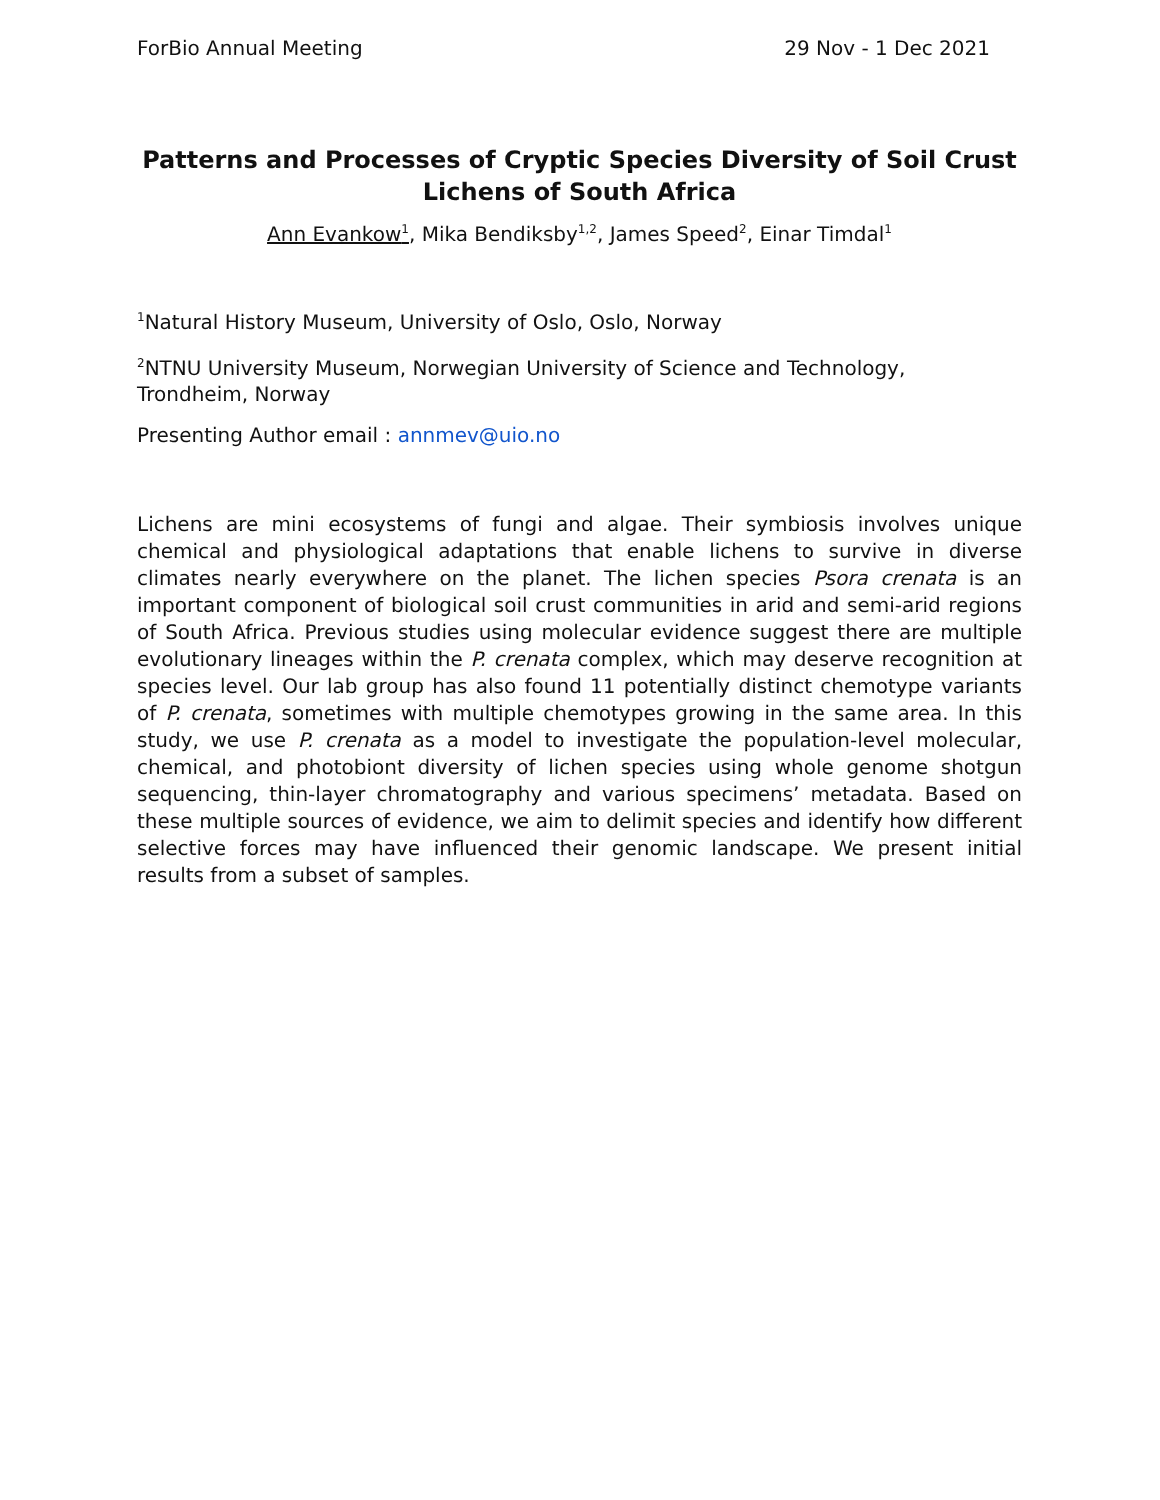ForBio Annual Meeting 29 Nov - 1 Dec 2021
Patterns and Processes of Cryptic Species Diversity of Soil Crust Lichens of South Africa
Ann Evankow<sup>1</sup>, Mika Bendiksby<sup>1,2</sup>, James Speed<sup>2</sup>, Einar Timdal<sup>1</sup>
<sup>1</sup> Natural History Museum, University of Oslo, Oslo, Norway
<sup>2</sup> NTNU University Museum, Norwegian University of Science and Technology, Trondheim, Norway
Presenting Author email : annmev@uio.no
Lichens are mini ecosystems of fungi and algae. Their symbiosis involves unique chemical and physiological adaptations that enable lichens to survive in diverse climates nearly everywhere on the planet. The lichen species Psora crenata is an important component of biological soil crust communities in arid and semi-arid regions of South Africa. Previous studies using molecular evidence suggest there are multiple evolutionary lineages within the P. crenata complex, which may deserve recognition at species level. Our lab group has also found 11 potentially distinct chemotype variants of P. crenata, sometimes with multiple chemotypes growing in the same area. In this study, we use P. crenata as a model to investigate the population-level molecular, chemical, and photobiont diversity of lichen species using whole genome shotgun sequencing, thin-layer chromatography and various specimens’ metadata. Based on these multiple sources of evidence, we aim to delimit species and identify how different selective forces may have influenced their genomic landscape. We present initial results from a subset of samples.